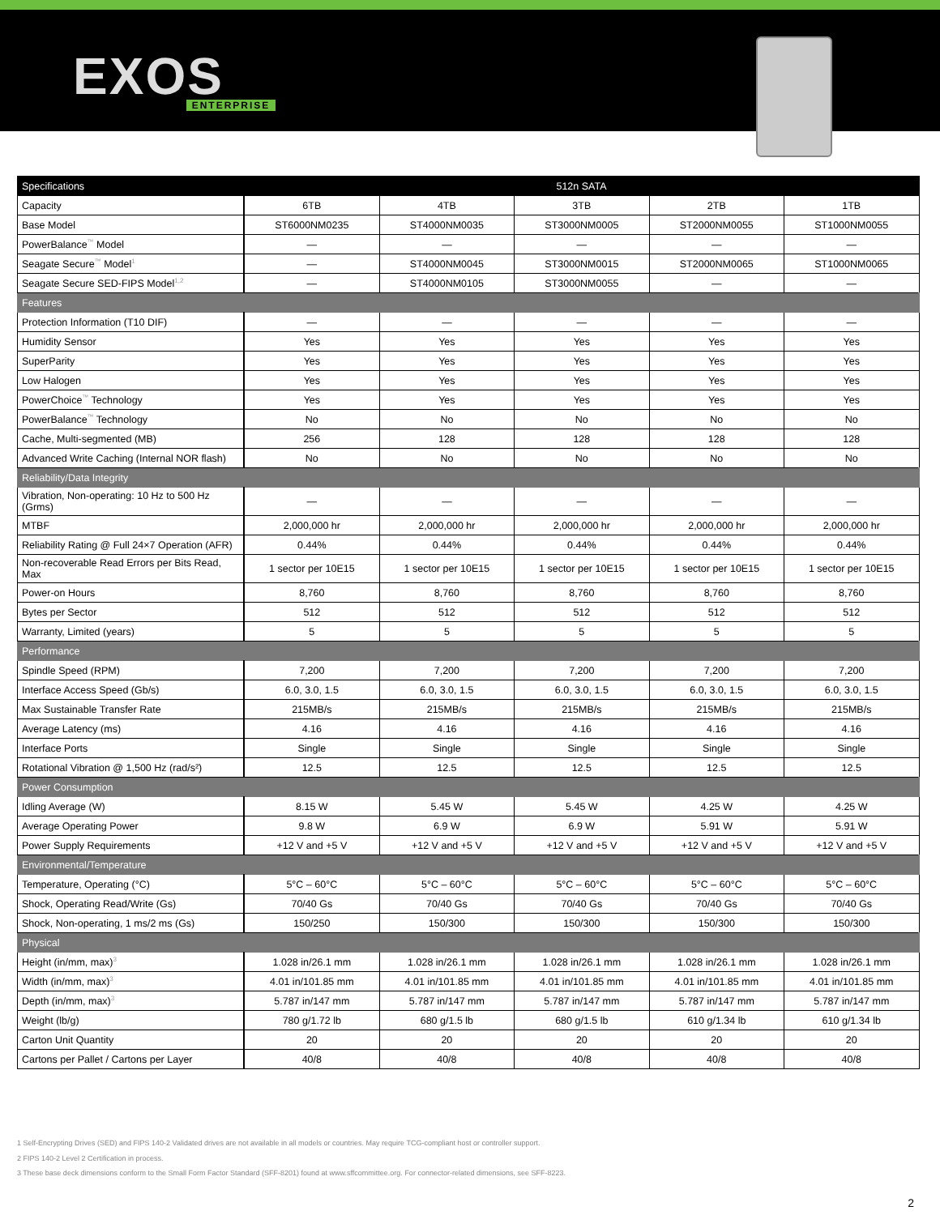EXOS
ENTERPRISE
| Specifications | 512n SATA | | | | |
| --- | --- | --- | --- | --- | --- |
| Capacity | 6TB | 4TB | 3TB | 2TB | 1TB |
| Base Model | ST6000NM0235 | ST4000NM0035 | ST3000NM0005 | ST2000NM0055 | ST1000NM0055 |
| PowerBalance<sup>™</sup> Model | — | — | — | — | — |
| Seagate Secure<sup>™</sup> Model<sup>1</sup> | — | ST4000NM0045 | ST3000NM0015 | ST2000NM0065 | ST1000NM0065 |
| Seagate Secure SED-FIPS Model<sup>1,2</sup> | — | ST4000NM0105 | ST3000NM0055 | — | — |
| Features | | | | | |
| Protection Information (T10 DIF) | — | — | — | — | — |
| Humidity Sensor | Yes | Yes | Yes | Yes | Yes |
| SuperParity | Yes | Yes | Yes | Yes | Yes |
| Low Halogen | Yes | Yes | Yes | Yes | Yes |
| PowerChoice<sup>™</sup> Technology | Yes | Yes | Yes | Yes | Yes |
| PowerBalance<sup>™</sup> Technology | No | No | No | No | No |
| Cache, Multi-segmented (MB) | 256 | 128 | 128 | 128 | 128 |
| Advanced Write Caching (Internal NOR flash) | No | No | No | No | No |
| Reliability/Data Integrity | | | | | |
| Vibration, Non-operating: 10 Hz to 500 Hz (Grms) | — | — | — | — | — |
| MTBF | 2,000,000 hr | 2,000,000 hr | 2,000,000 hr | 2,000,000 hr | 2,000,000 hr |
| Reliability Rating @ Full 24×7 Operation (AFR) | 0.44% | 0.44% | 0.44% | 0.44% | 0.44% |
| Non-recoverable Read Errors per Bits Read, Max | 1 sector per 10E15 | 1 sector per 10E15 | 1 sector per 10E15 | 1 sector per 10E15 | 1 sector per 10E15 |
| Power-on Hours | 8,760 | 8,760 | 8,760 | 8,760 | 8,760 |
| Bytes per Sector | 512 | 512 | 512 | 512 | 512 |
| Warranty, Limited (years) | 5 | 5 | 5 | 5 | 5 |
| Performance | | | | | |
| Spindle Speed (RPM) | 7,200 | 7,200 | 7,200 | 7,200 | 7,200 |
| Interface Access Speed (Gb/s) | 6.0, 3.0, 1.5 | 6.0, 3.0, 1.5 | 6.0, 3.0, 1.5 | 6.0, 3.0, 1.5 | 6.0, 3.0, 1.5 |
| Max Sustainable Transfer Rate | 215MB/s | 215MB/s | 215MB/s | 215MB/s | 215MB/s |
| Average Latency (ms) | 4.16 | 4.16 | 4.16 | 4.16 | 4.16 |
| Interface Ports | Single | Single | Single | Single | Single |
| Rotational Vibration @ 1,500 Hz (rad/s²) | 12.5 | 12.5 | 12.5 | 12.5 | 12.5 |
| Power Consumption | | | | | |
| Idling Average (W) | 8.15 W | 5.45 W | 5.45 W | 4.25 W | 4.25 W |
| Average Operating Power | 9.8 W | 6.9 W | 6.9 W | 5.91 W | 5.91 W |
| Power Supply Requirements | +12 V and +5 V | +12 V and +5 V | +12 V and +5 V | +12 V and +5 V | +12 V and +5 V |
| Environmental/Temperature | | | | | |
| Temperature, Operating (°C) | 5°C – 60°C | 5°C – 60°C | 5°C – 60°C | 5°C – 60°C | 5°C – 60°C |
| Shock, Operating Read/Write (Gs) | 70/40 Gs | 70/40 Gs | 70/40 Gs | 70/40 Gs | 70/40 Gs |
| Shock, Non-operating, 1 ms/2 ms (Gs) | 150/250 | 150/300 | 150/300 | 150/300 | 150/300 |
| Physical | | | | | |
| Height (in/mm, max)<sup>3</sup> | 1.028 in/26.1 mm | 1.028 in/26.1 mm | 1.028 in/26.1 mm | 1.028 in/26.1 mm | 1.028 in/26.1 mm |
| Width (in/mm, max)<sup>3</sup> | 4.01 in/101.85 mm | 4.01 in/101.85 mm | 4.01 in/101.85 mm | 4.01 in/101.85 mm | 4.01 in/101.85 mm |
| Depth (in/mm, max)<sup>3</sup> | 5.787 in/147 mm | 5.787 in/147 mm | 5.787 in/147 mm | 5.787 in/147 mm | 5.787 in/147 mm |
| Weight (lb/g) | 780 g/1.72 lb | 680 g/1.5 lb | 680 g/1.5 lb | 610 g/1.34 lb | 610 g/1.34 lb |
| Carton Unit Quantity | 20 | 20 | 20 | 20 | 20 |
| Cartons per Pallet / Cartons per Layer | 40/8 | 40/8 | 40/8 | 40/8 | 40/8 |
1 Self-Encrypting Drives (SED) and FIPS 140-2 Validated drives are not available in all models or countries. May require TCG-compliant host or controller support.
2 FIPS 140-2 Level 2 Certification in process.
3 These base deck dimensions conform to the Small Form Factor Standard (SFF-8201) found at www.sffcommittee.org. For connector-related dimensions, see SFF-8223.
2